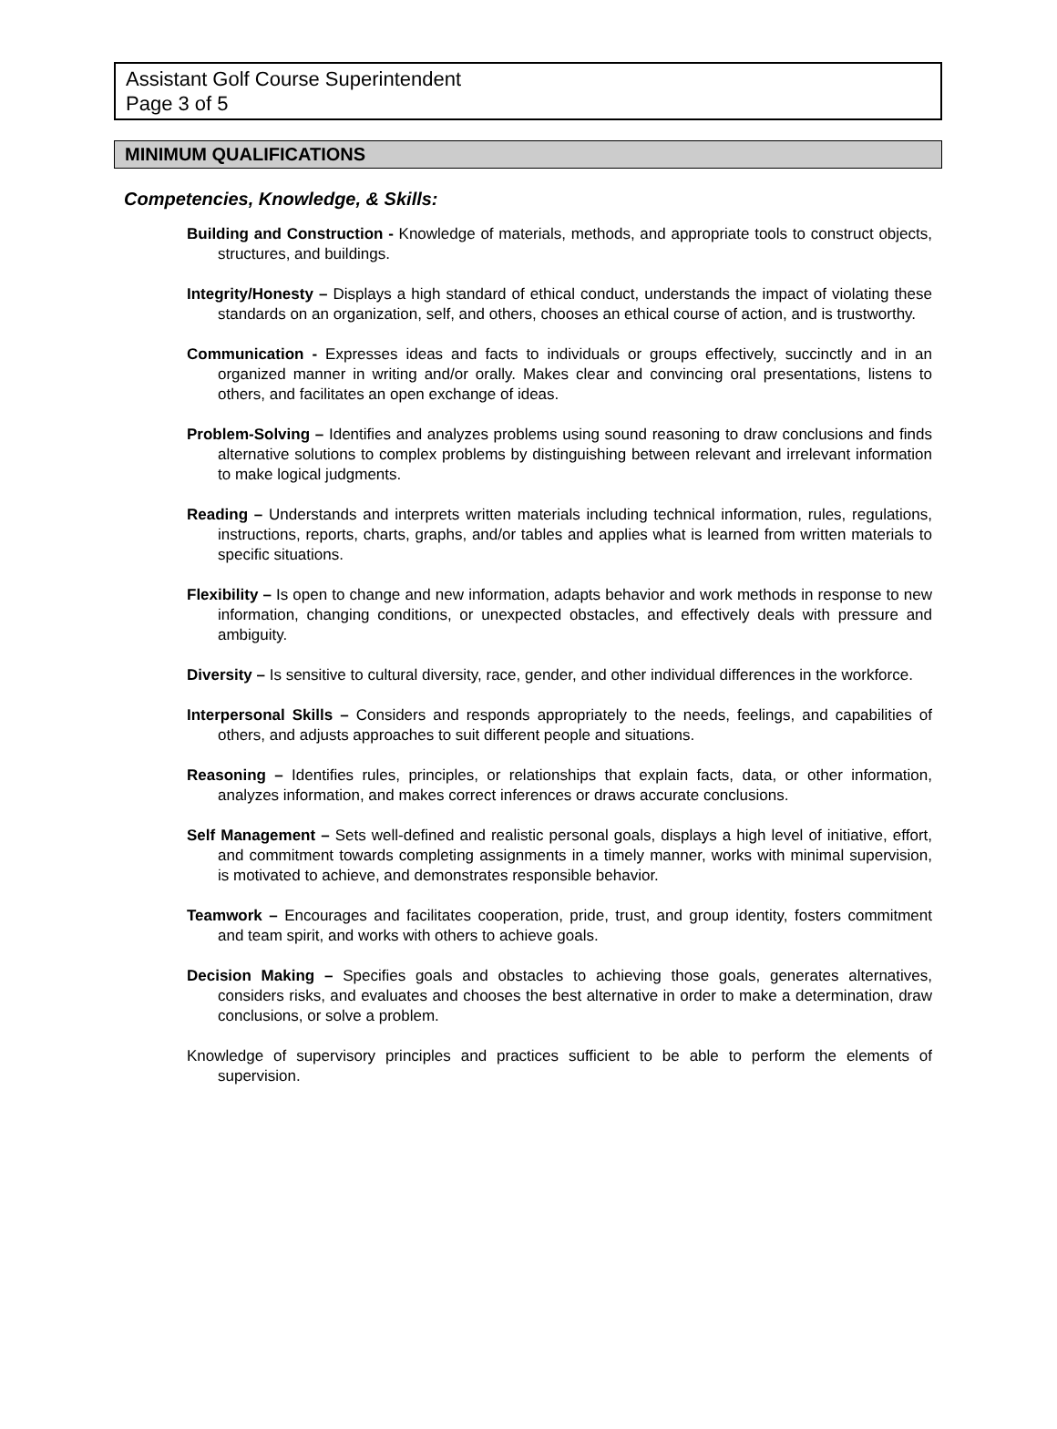Assistant Golf Course Superintendent
Page 3 of 5
MINIMUM QUALIFICATIONS
Competencies, Knowledge, & Skills:
Building and Construction - Knowledge of materials, methods, and appropriate tools to construct objects, structures, and buildings.
Integrity/Honesty – Displays a high standard of ethical conduct, understands the impact of violating these standards on an organization, self, and others, chooses an ethical course of action, and is trustworthy.
Communication - Expresses ideas and facts to individuals or groups effectively, succinctly and in an organized manner in writing and/or orally. Makes clear and convincing oral presentations, listens to others, and facilitates an open exchange of ideas.
Problem-Solving – Identifies and analyzes problems using sound reasoning to draw conclusions and finds alternative solutions to complex problems by distinguishing between relevant and irrelevant information to make logical judgments.
Reading – Understands and interprets written materials including technical information, rules, regulations, instructions, reports, charts, graphs, and/or tables and applies what is learned from written materials to specific situations.
Flexibility – Is open to change and new information, adapts behavior and work methods in response to new information, changing conditions, or unexpected obstacles, and effectively deals with pressure and ambiguity.
Diversity – Is sensitive to cultural diversity, race, gender, and other individual differences in the workforce.
Interpersonal Skills – Considers and responds appropriately to the needs, feelings, and capabilities of others, and adjusts approaches to suit different people and situations.
Reasoning – Identifies rules, principles, or relationships that explain facts, data, or other information, analyzes information, and makes correct inferences or draws accurate conclusions.
Self Management – Sets well-defined and realistic personal goals, displays a high level of initiative, effort, and commitment towards completing assignments in a timely manner, works with minimal supervision, is motivated to achieve, and demonstrates responsible behavior.
Teamwork – Encourages and facilitates cooperation, pride, trust, and group identity, fosters commitment and team spirit, and works with others to achieve goals.
Decision Making – Specifies goals and obstacles to achieving those goals, generates alternatives, considers risks, and evaluates and chooses the best alternative in order to make a determination, draw conclusions, or solve a problem.
Knowledge of supervisory principles and practices sufficient to be able to perform the elements of supervision.